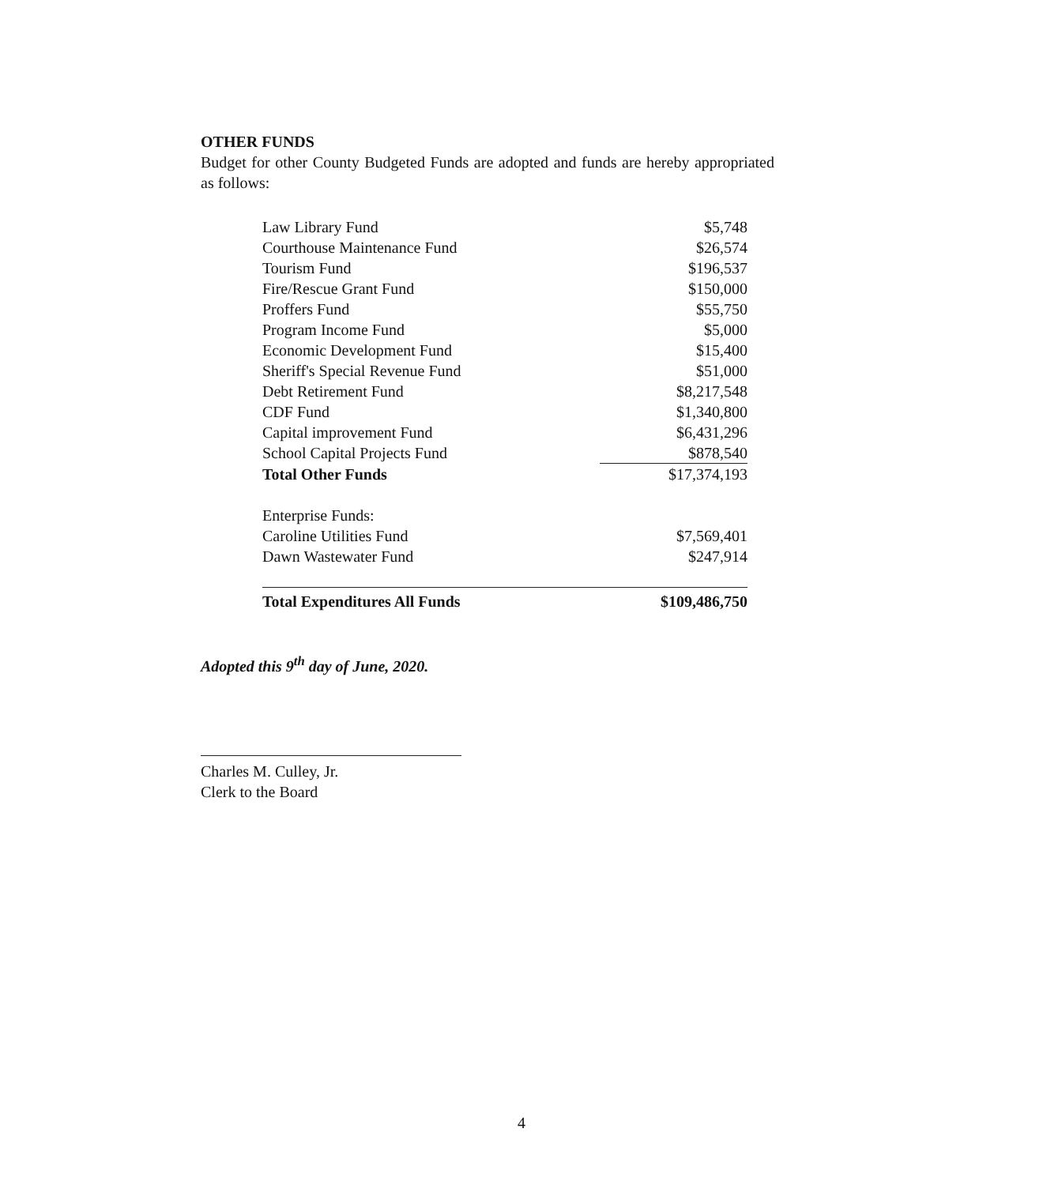OTHER FUNDS
Budget for other County Budgeted Funds are adopted and funds are hereby appropriated as follows:
| Law Library Fund | $5,748 |
| Courthouse Maintenance Fund | $26,574 |
| Tourism Fund | $196,537 |
| Fire/Rescue Grant Fund | $150,000 |
| Proffers Fund | $55,750 |
| Program Income Fund | $5,000 |
| Economic Development Fund | $15,400 |
| Sheriff's Special Revenue Fund | $51,000 |
| Debt Retirement Fund | $8,217,548 |
| CDF Fund | $1,340,800 |
| Capital improvement Fund | $6,431,296 |
| School Capital Projects Fund | $878,540 |
| Total Other Funds | $17,374,193 |
| Enterprise Funds: | |
| Caroline Utilities Fund | $7,569,401 |
| Dawn Wastewater Fund | $247,914 |
| Total Expenditures All Funds | $109,486,750 |
Adopted this 9<sup>th</sup> day of June, 2020.
Charles M. Culley, Jr.
Clerk to the Board
4